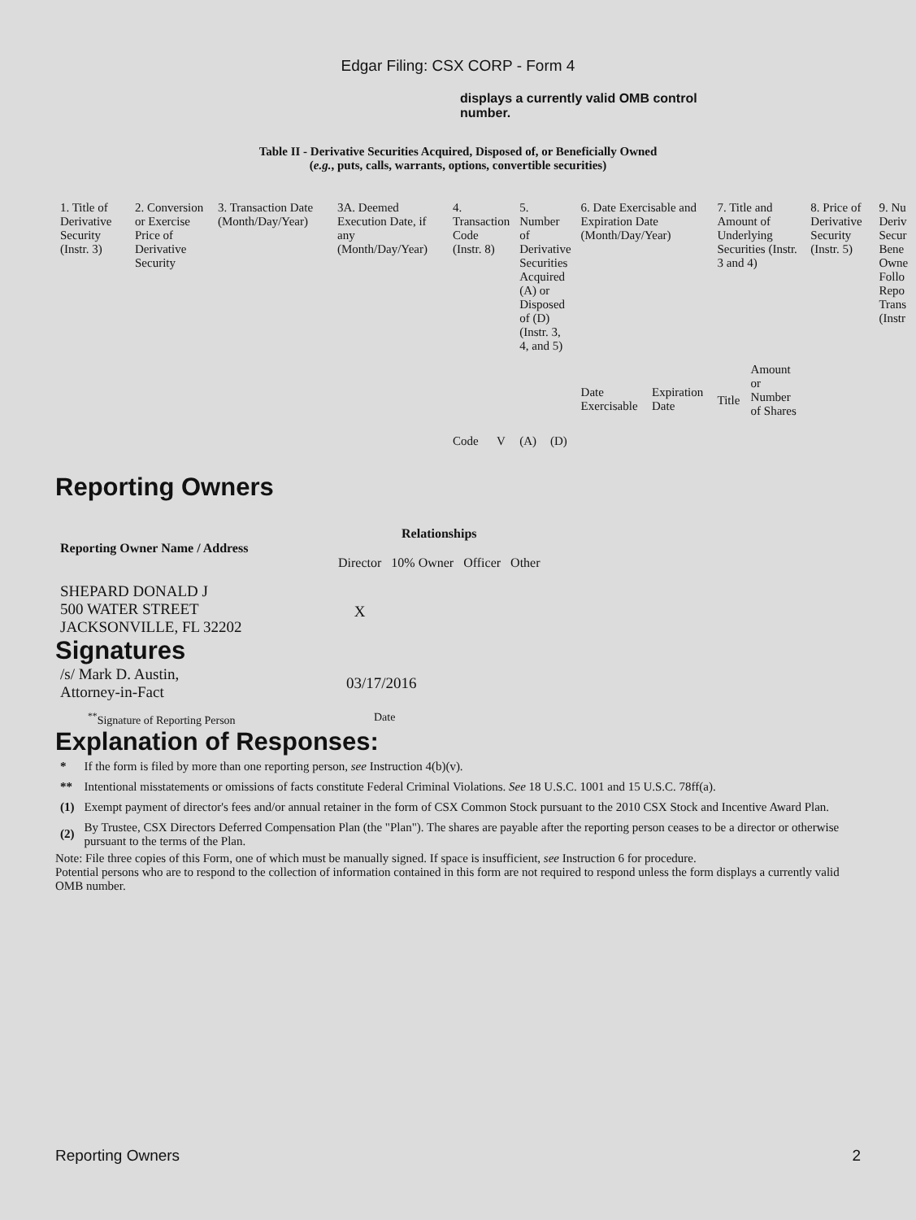Edgar Filing: CSX CORP - Form 4
displays a currently valid OMB control number.
Table II - Derivative Securities Acquired, Disposed of, or Beneficially Owned
(e.g., puts, calls, warrants, options, convertible securities)
| 1. Title of Derivative Security (Instr. 3) | 2. Conversion or Exercise Price of Derivative Security | 3. Transaction Date (Month/Day/Year) | 3A. Deemed Execution Date, if any (Month/Day/Year) | 4. Transaction Code (Instr. 8) | | 5. Number of Derivative Securities Acquired (A) or Disposed of (D) (Instr. 3, 4, and 5) | | 6. Date Exercisable and Expiration Date (Month/Day/Year) | | 7. Title and Amount of Underlying Securities (Instr. 3 and 4) | | 8. Price of Derivative Security (Instr. 5) | 9. Nu Deriv Secur Bene Owne Follo Repo Trans (Instr |
| --- | --- | --- | --- | --- | --- | --- | --- | --- | --- | --- | --- | --- | --- |
| | | | | Code | V | (A) | (D) | Date Exercisable | Expiration Date | Title | Amount or Number of Shares | | |
Reporting Owners
| Reporting Owner Name / Address | Relationships | | | |
| --- | --- | --- | --- | --- |
| | Director | 10% Owner | Officer | Other |
| SHEPARD DONALD J 500 WATER STREET JACKSONVILLE, FL 32202 | X | | | |
Signatures
| /s/ Mark D. Austin, Attorney-in-Fact | 03/17/2016 |
| <sup>**</sup> Signature of Reporting Person | Date |
Explanation of Responses:
| * | If the form is filed by more than one reporting person, see Instruction 4(b)(v). |
| ** | Intentional misstatements or omissions of facts constitute Federal Criminal Violations. See 18 U.S.C. 1001 and 15 U.S.C. 78ff(a). |
| (1) | Exempt payment of director's fees and/or annual retainer in the form of CSX Common Stock pursuant to the 2010 CSX Stock and Incentive Award Plan. |
| (2) | By Trustee, CSX Directors Deferred Compensation Plan (the "Plan"). The shares are payable after the reporting person ceases to be a director or otherwise pursuant to the terms of the Plan. |
Note: File three copies of this Form, one of which must be manually signed. If space is insufficient, see Instruction 6 for procedure.
Potential persons who are to respond to the collection of information contained in this form are not required to respond unless the form displays a currently valid OMB number.
Reporting Owners 2